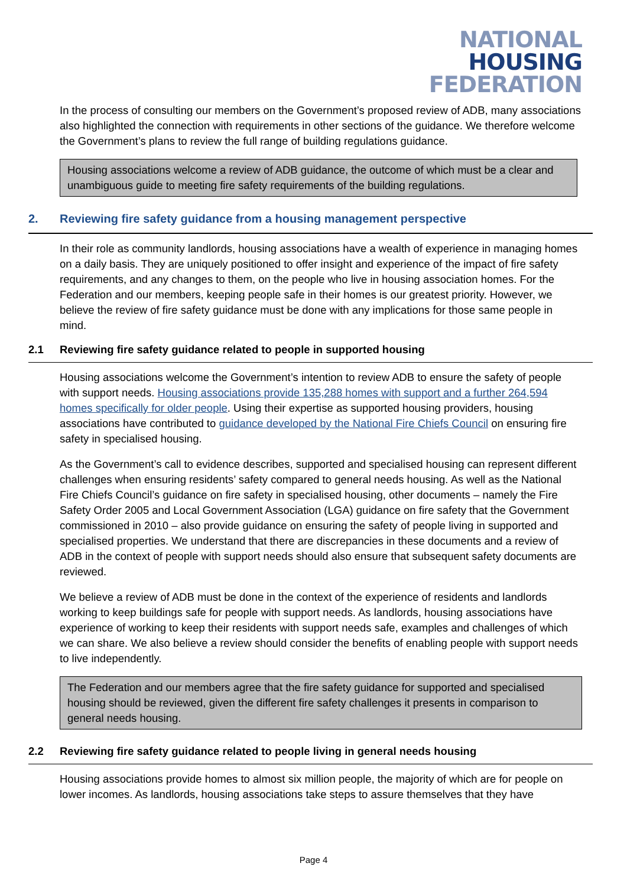NATIONAL
HOUSING
FEDERATION
In the process of consulting our members on the Government’s proposed review of ADB, many associations also highlighted the connection with requirements in other sections of the guidance. We therefore welcome the Government’s plans to review the full range of building regulations guidance.
Housing associations welcome a review of ADB guidance, the outcome of which must be a clear and unambiguous guide to meeting fire safety requirements of the building regulations.
2. Reviewing fire safety guidance from a housing management perspective
In their role as community landlords, housing associations have a wealth of experience in managing homes on a daily basis. They are uniquely positioned to offer insight and experience of the impact of fire safety requirements, and any changes to them, on the people who live in housing association homes. For the Federation and our members, keeping people safe in their homes is our greatest priority. However, we believe the review of fire safety guidance must be done with any implications for those same people in mind.
2.1 Reviewing fire safety guidance related to people in supported housing
Housing associations welcome the Government’s intention to review ADB to ensure the safety of people with support needs. Housing associations provide 135,288 homes with support and a further 264,594 homes specifically for older people. Using their expertise as supported housing providers, housing associations have contributed to guidance developed by the National Fire Chiefs Council on ensuring fire safety in specialised housing.
As the Government’s call to evidence describes, supported and specialised housing can represent different challenges when ensuring residents’ safety compared to general needs housing. As well as the National Fire Chiefs Council’s guidance on fire safety in specialised housing, other documents – namely the Fire Safety Order 2005 and Local Government Association (LGA) guidance on fire safety that the Government commissioned in 2010 – also provide guidance on ensuring the safety of people living in supported and specialised properties. We understand that there are discrepancies in these documents and a review of ADB in the context of people with support needs should also ensure that subsequent safety documents are reviewed.
We believe a review of ADB must be done in the context of the experience of residents and landlords working to keep buildings safe for people with support needs. As landlords, housing associations have experience of working to keep their residents with support needs safe, examples and challenges of which we can share. We also believe a review should consider the benefits of enabling people with support needs to live independently.
The Federation and our members agree that the fire safety guidance for supported and specialised housing should be reviewed, given the different fire safety challenges it presents in comparison to general needs housing.
2.2 Reviewing fire safety guidance related to people living in general needs housing
Housing associations provide homes to almost six million people, the majority of which are for people on lower incomes. As landlords, housing associations take steps to assure themselves that they have
Page 4